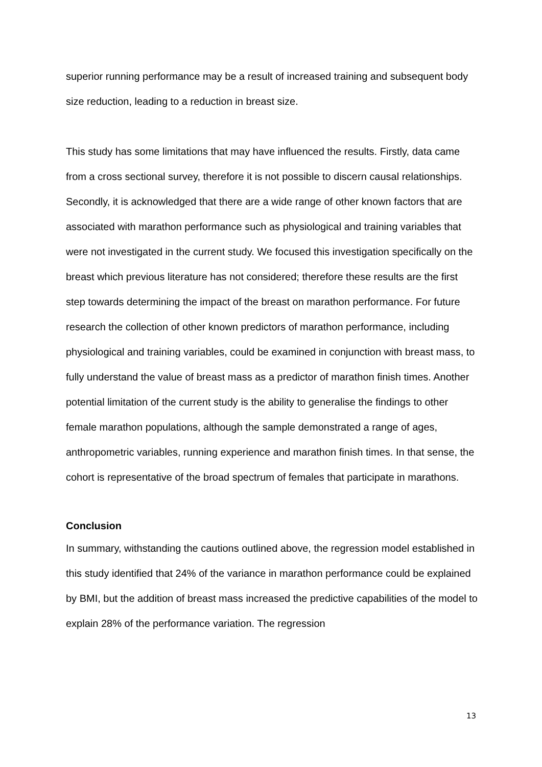superior running performance may be a result of increased training and subsequent body size reduction, leading to a reduction in breast size.
This study has some limitations that may have influenced the results. Firstly, data came from a cross sectional survey, therefore it is not possible to discern causal relationships. Secondly, it is acknowledged that there are a wide range of other known factors that are associated with marathon performance such as physiological and training variables that were not investigated in the current study. We focused this investigation specifically on the breast which previous literature has not considered; therefore these results are the first step towards determining the impact of the breast on marathon performance. For future research the collection of other known predictors of marathon performance, including physiological and training variables, could be examined in conjunction with breast mass, to fully understand the value of breast mass as a predictor of marathon finish times. Another potential limitation of the current study is the ability to generalise the findings to other female marathon populations, although the sample demonstrated a range of ages, anthropometric variables, running experience and marathon finish times. In that sense, the cohort is representative of the broad spectrum of females that participate in marathons.
Conclusion
In summary, withstanding the cautions outlined above, the regression model established in this study identified that 24% of the variance in marathon performance could be explained by BMI, but the addition of breast mass increased the predictive capabilities of the model to explain 28% of the performance variation. The regression
13